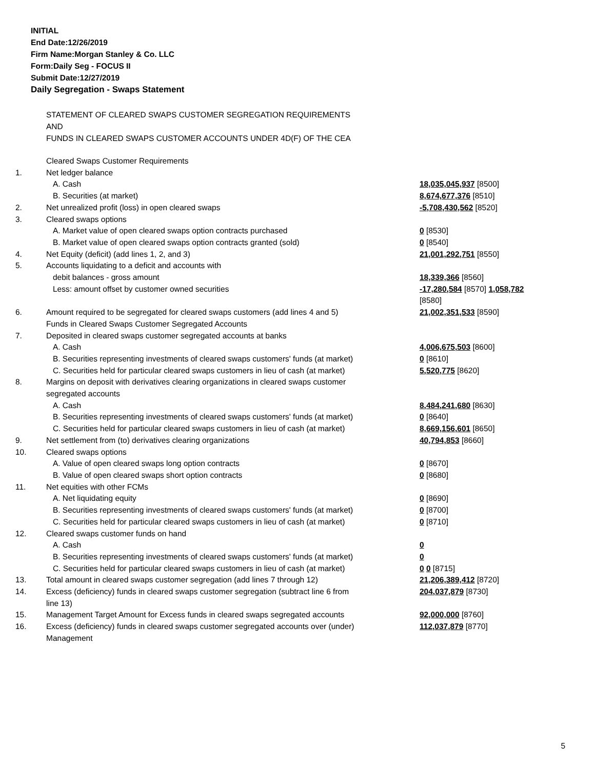INITIAL
End Date:12/26/2019
Firm Name:Morgan Stanley & Co. LLC
Form:Daily Seg - FOCUS II
Submit Date:12/27/2019
Daily Segregation - Swaps Statement
STATEMENT OF CLEARED SWAPS CUSTOMER SEGREGATION REQUIREMENTS
AND
FUNDS IN CLEARED SWAPS CUSTOMER ACCOUNTS UNDER 4D(F) OF THE CEA
| | Cleared Swaps Customer Requirements | |
| 1. | Net ledger balance | |
| | A. Cash | 18,035,045,937 [8500] |
| | B. Securities (at market) | 8,674,677,376 [8510] |
| 2. | Net unrealized profit (loss) in open cleared swaps | -5,708,430,562 [8520] |
| 3. | Cleared swaps options | |
| | A. Market value of open cleared swaps option contracts purchased | 0 [8530] |
| | B. Market value of open cleared swaps option contracts granted (sold) | 0 [8540] |
| 4. | Net Equity (deficit) (add lines 1, 2, and 3) | 21,001,292,751 [8550] |
| 5. | Accounts liquidating to a deficit and accounts with debit balances - gross amount | 18,339,366 [8560] |
| | Less: amount offset by customer owned securities | -17,280,584 [8570] 1,058,782 [8580] |
| 6. | Amount required to be segregated for cleared swaps customers (add lines 4 and 5) | 21,002,351,533 [8590] |
| | Funds in Cleared Swaps Customer Segregated Accounts | |
| 7. | Deposited in cleared swaps customer segregated accounts at banks | |
| | A. Cash | 4,006,675,503 [8600] |
| | B. Securities representing investments of cleared swaps customers' funds (at market) | 0 [8610] |
| | C. Securities held for particular cleared swaps customers in lieu of cash (at market) | 5,520,775 [8620] |
| 8. | Margins on deposit with derivatives clearing organizations in cleared swaps customer segregated accounts | |
| | A. Cash | 8,484,241,680 [8630] |
| | B. Securities representing investments of cleared swaps customers' funds (at market) | 0 [8640] |
| | C. Securities held for particular cleared swaps customers in lieu of cash (at market) | 8,669,156,601 [8650] |
| 9. | Net settlement from (to) derivatives clearing organizations | 40,794,853 [8660] |
| 10. | Cleared swaps options | |
| | A. Value of open cleared swaps long option contracts | 0 [8670] |
| | B. Value of open cleared swaps short option contracts | 0 [8680] |
| 11. | Net equities with other FCMs | |
| | A. Net liquidating equity | 0 [8690] |
| | B. Securities representing investments of cleared swaps customers' funds (at market) | 0 [8700] |
| | C. Securities held for particular cleared swaps customers in lieu of cash (at market) | 0 [8710] |
| 12. | Cleared swaps customer funds on hand | |
| | A. Cash | 0 |
| | B. Securities representing investments of cleared swaps customers' funds (at market) | 0 |
| | C. Securities held for particular cleared swaps customers in lieu of cash (at market) | 0 0 [8715] |
| 13. | Total amount in cleared swaps customer segregation (add lines 7 through 12) | 21,206,389,412 [8720] |
| 14. | Excess (deficiency) funds in cleared swaps customer segregation (subtract line 6 from line 13) | 204,037,879 [8730] |
| 15. | Management Target Amount for Excess funds in cleared swaps segregated accounts | 92,000,000 [8760] |
| 16. | Excess (deficiency) funds in cleared swaps customer segregated accounts over (under) Management | 112,037,879 [8770] |
5